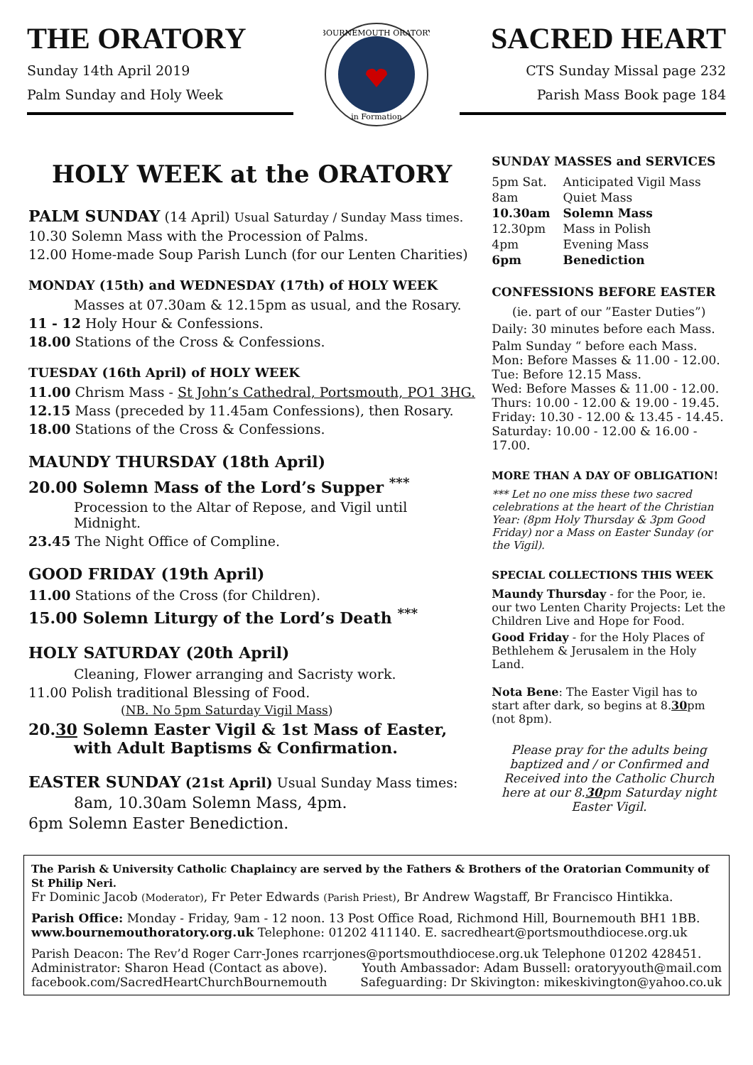THE ORATORY
Sunday 14th April 2019
Palm Sunday and Holy Week
BOURNEMOUTH ORATORY
in Formation
SACRED HEART
CTS Sunday Missal page 232
Parish Mass Book page 184
HOLY WEEK at the ORATORY
PALM SUNDAY (14 April) Usual Saturday / Sunday Mass times.
10.30 Solemn Mass with the Procession of Palms.
12.00 Home-made Soup Parish Lunch (for our Lenten Charities)
MONDAY (15th) and WEDNESDAY (17th) of HOLY WEEK
Masses at 07.30am & 12.15pm as usual, and the Rosary.
11 - 12 Holy Hour & Confessions.
18.00 Stations of the Cross & Confessions.
TUESDAY (16th April) of HOLY WEEK
11.00 Chrism Mass - St John’s Cathedral, Portsmouth, PO1 3HG.
12.15 Mass (preceded by 11.45am Confessions), then Rosary.
18.00 Stations of the Cross & Confessions.
MAUNDY THURSDAY (18th April)
20.00 Solemn Mass of the Lord’s Supper <sup>***</sup>
Procession to the Altar of Repose, and Vigil until Midnight.
23.45 The Night Office of Compline.
GOOD FRIDAY (19th April)
11.00 Stations of the Cross (for Children).
15.00 Solemn Liturgy of the Lord’s Death <sup>***</sup>
HOLY SATURDAY (20th April)
Cleaning, Flower arranging and Sacristy work.
11.00 Polish traditional Blessing of Food.
(NB. No 5pm Saturday Vigil Mass)
20.30 Solemn Easter Vigil & 1st Mass of Easter,
with Adult Baptisms & Confirmation.
EASTER SUNDAY (21st April) Usual Sunday Mass times:
8am, 10.30am Solemn Mass, 4pm.
6pm Solemn Easter Benediction.
SUNDAY MASSES and SERVICES
| 5pm Sat. | Anticipated Vigil Mass |
| 8am | Quiet Mass |
| 10.30am | Solemn Mass |
| 12.30pm | Mass in Polish |
| 4pm | Evening Mass |
| 6pm | Benediction |
CONFESSIONS BEFORE EASTER
(ie. part of our ”Easter Duties”)
Daily: 30 minutes before each Mass.
Palm Sunday “ before each Mass.
Mon: Before Masses & 11.00 - 12.00.
Tue: Before 12.15 Mass.
Wed: Before Masses & 11.00 - 12.00.
Thurs: 10.00 - 12.00 & 19.00 - 19.45.
Friday: 10.30 - 12.00 & 13.45 - 14.45.
Saturday: 10.00 - 12.00 & 16.00 - 17.00.
MORE THAN A DAY OF OBLIGATION!
*** Let no one miss these two sacred celebrations at the heart of the Christian Year: (8pm Holy Thursday & 3pm Good Friday) nor a Mass on Easter Sunday (or the Vigil).
SPECIAL COLLECTIONS THIS WEEK
Maundy Thursday - for the Poor, ie. our two Lenten Charity Projects: Let the Children Live and Hope for Food.
Good Friday - for the Holy Places of Bethlehem & Jerusalem in the Holy Land.
Nota Bene: The Easter Vigil has to start after dark, so begins at 8.30pm (not 8pm).
Please pray for the adults being baptized and / or Confirmed and Received into the Catholic Church here at our 8.30pm Saturday night Easter Vigil.
The Parish & University Catholic Chaplaincy are served by the Fathers & Brothers of the Oratorian Community of St Philip Neri.
Fr Dominic Jacob (Moderator), Fr Peter Edwards (Parish Priest), Br Andrew Wagstaff, Br Francisco Hintikka.
Parish Office: Monday - Friday, 9am - 12 noon. 13 Post Office Road, Richmond Hill, Bournemouth BH1 1BB.
www.bournemouthoratory.org.uk Telephone: 01202 411140. E. sacredheart@portsmouthdiocese.org.uk
Parish Deacon: The Rev’d Roger Carr-Jones rcarrjones@portsmouthdiocese.org.uk Telephone 01202 428451.
Administrator: Sharon Head (Contact as above). Youth Ambassador: Adam Bussell: oratoryyouth@mail.com
facebook.com/SacredHeartChurchBournemouth Safeguarding: Dr Skivington: mikeskivington@yahoo.co.uk